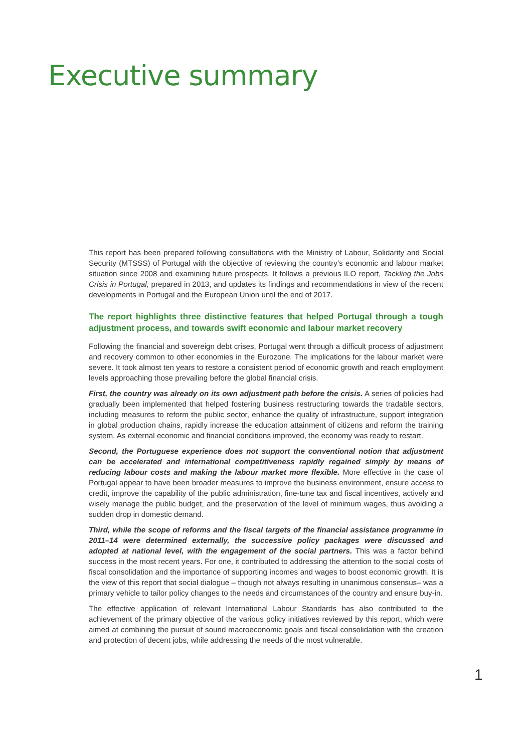Executive summary
This report has been prepared following consultations with the Ministry of Labour, Solidarity and Social Security (MTSSS) of Portugal with the objective of reviewing the country’s economic and labour market situation since 2008 and examining future prospects. It follows a previous ILO report, Tackling the Jobs Crisis in Portugal, prepared in 2013, and updates its findings and recommendations in view of the recent developments in Portugal and the European Union until the end of 2017.
The report highlights three distinctive features that helped Portugal through a tough adjustment process, and towards swift economic and labour market recovery
Following the financial and sovereign debt crises, Portugal went through a difficult process of adjustment and recovery common to other economies in the Eurozone. The implications for the labour market were severe. It took almost ten years to restore a consistent period of economic growth and reach employment levels approaching those prevailing before the global financial crisis.
First, the country was already on its own adjustment path before the crisis. A series of policies had gradually been implemented that helped fostering business restructuring towards the tradable sectors, including measures to reform the public sector, enhance the quality of infrastructure, support integration in global production chains, rapidly increase the education attainment of citizens and reform the training system. As external economic and financial conditions improved, the economy was ready to restart.
Second, the Portuguese experience does not support the conventional notion that adjustment can be accelerated and international competitiveness rapidly regained simply by means of reducing labour costs and making the labour market more flexible. More effective in the case of Portugal appear to have been broader measures to improve the business environment, ensure access to credit, improve the capability of the public administration, fine-tune tax and fiscal incentives, actively and wisely manage the public budget, and the preservation of the level of minimum wages, thus avoiding a sudden drop in domestic demand.
Third, while the scope of reforms and the fiscal targets of the financial assistance programme in 2011–14 were determined externally, the successive policy packages were discussed and adopted at national level, with the engagement of the social partners. This was a factor behind success in the most recent years. For one, it contributed to addressing the attention to the social costs of fiscal consolidation and the importance of supporting incomes and wages to boost economic growth. It is the view of this report that social dialogue – though not always resulting in unanimous consensus– was a primary vehicle to tailor policy changes to the needs and circumstances of the country and ensure buy-in.
The effective application of relevant International Labour Standards has also contributed to the achievement of the primary objective of the various policy initiatives reviewed by this report, which were aimed at combining the pursuit of sound macroeconomic goals and fiscal consolidation with the creation and protection of decent jobs, while addressing the needs of the most vulnerable.
1